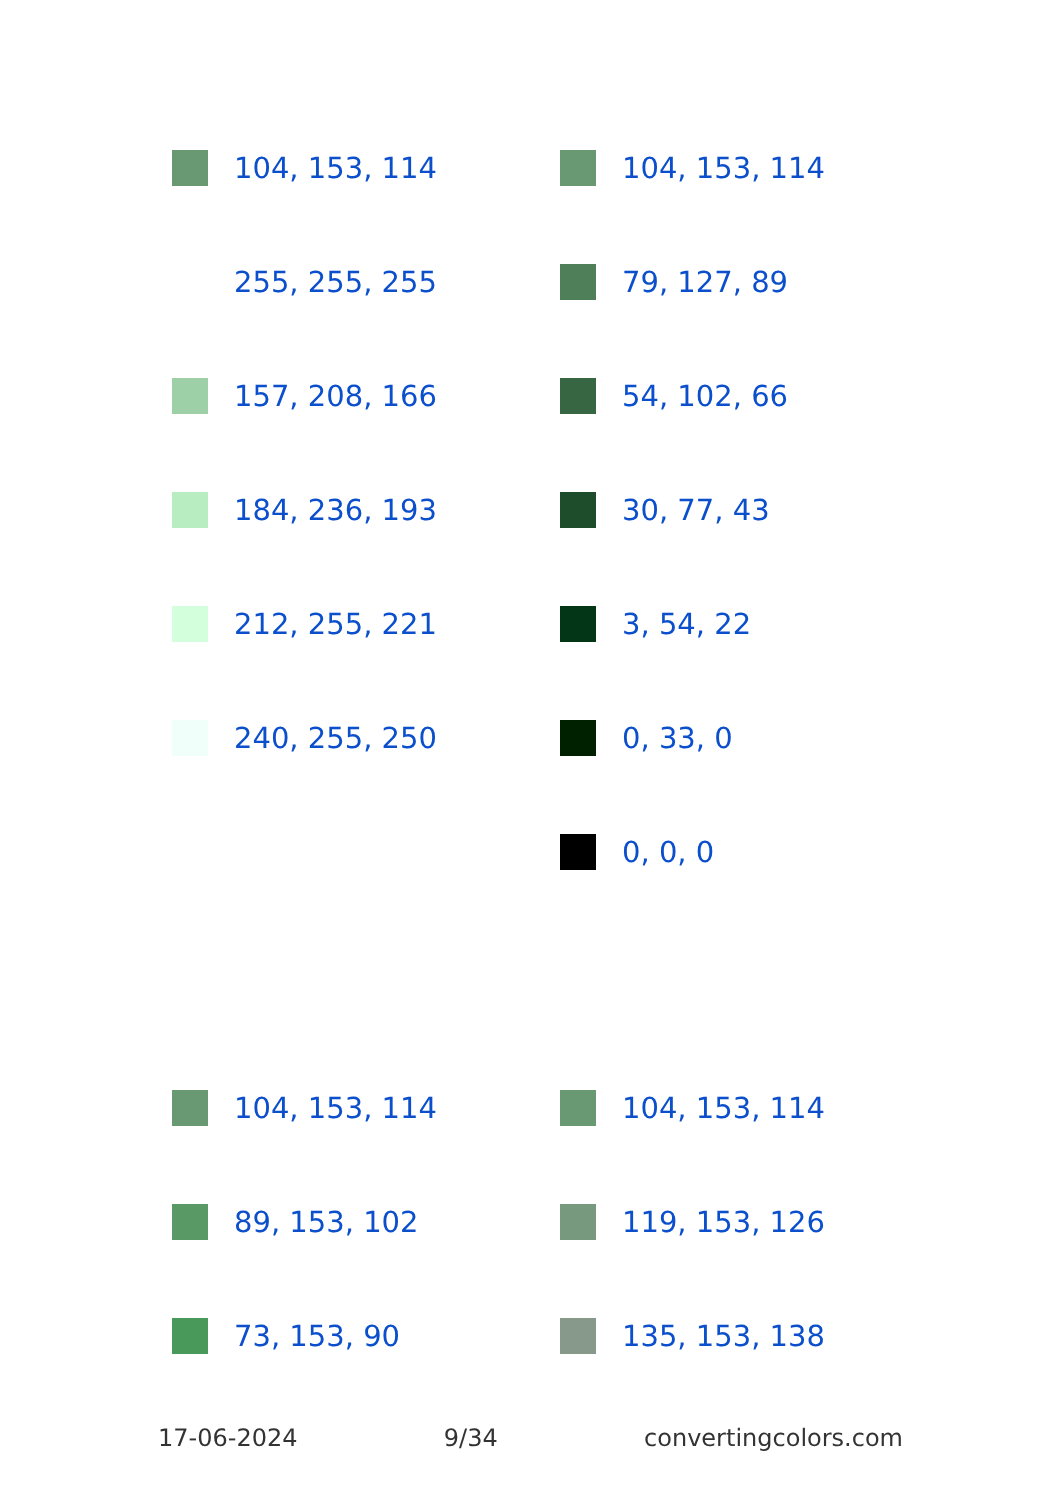104, 153, 114
255, 255, 255
157, 208, 166
184, 236, 193
212, 255, 221
240, 255, 250
104, 153, 114
79, 127, 89
54, 102, 66
30, 77, 43
3, 54, 22
0, 33, 0
0, 0, 0
104, 153, 114
89, 153, 102
73, 153, 90
104, 153, 114
119, 153, 126
135, 153, 138
17-06-2024 9/34 convertingcolors.com